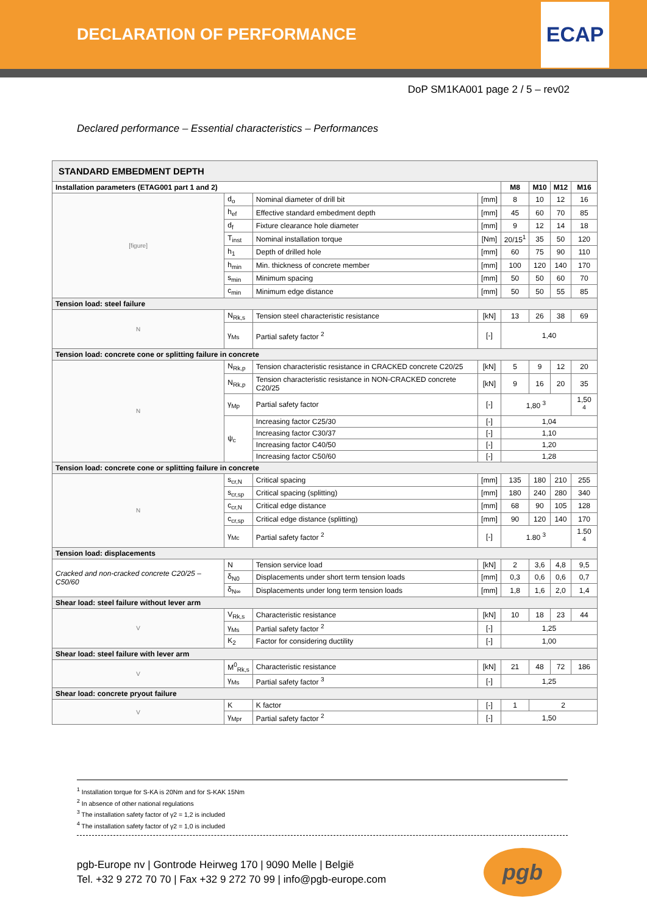DECLARATION OF PERFORMANCE
ECAP
DoP SM1KA001 page 2 / 5 – rev02
Declared performance – Essential characteristics – Performances
| STANDARD EMBEDMENT DEPTH | | | | | | | |
| Installation parameters (ETAG001 part 1 and 2) | | | | M8 | M10 | M12 | M16 |
| [figure] | d<sub>o</sub> | Nominal diameter of drill bit | [mm] | 8 | 10 | 12 | 16 |
| | h<sub>ef</sub> | Effective standard embedment depth | [mm] | 45 | 60 | 70 | 85 |
| | d<sub>f</sub> | Fixture clearance hole diameter | [mm] | 9 | 12 | 14 | 18 |
| | T<sub>inst</sub> | Nominal installation torque | [Nm] | 20/15<sup>1</sup> | 35 | 50 | 120 |
| | h<sub>1</sub> | Depth of drilled hole | [mm] | 60 | 75 | 90 | 110 |
| | h<sub>min</sub> | Min. thickness of concrete member | [mm] | 100 | 120 | 140 | 170 |
| | s<sub>min</sub> | Minimum spacing | [mm] | 50 | 50 | 60 | 70 |
| | c<sub>min</sub> | Minimum edge distance | [mm] | 50 | 50 | 55 | 85 |
| Tension load: steel failure | | | | | | | |
| N | N<sub>Rk,s</sub> | Tension steel characteristic resistance | [kN] | 13 | 26 | 38 | 69 |
| | γ<sub>Ms</sub> | Partial safety factor <sup>2</sup> | [-] | 1,40 | | | |
| Tension load: concrete cone or splitting failure in concrete | | | | | | | |
| N | N<sub>Rk,p</sub> | Tension characteristic resistance in CRACKED concrete C20/25 | [kN] | 5 | 9 | 12 | 20 |
| | N<sub>Rk,p</sub> | Tension characteristic resistance in NON-CRACKED concrete C20/25 | [kN] | 9 | 16 | 20 | 35 |
| | γ<sub>Mp</sub> | Partial safety factor | [-] | 1,80 <sup>3</sup> | | | 1,50 <sup>4</sup> |
| | ψ<sub>c</sub> | Increasing factor C25/30 | [-] | 1,04 | | | |
| | | Increasing factor C30/37 | [-] | 1,10 | | | |
| | | Increasing factor C40/50 | [-] | 1,20 | | | |
| | | Increasing factor C50/60 | [-] | 1,28 | | | |
| Tension load: concrete cone or splitting failure in concrete | | | | | | | |
| N | s<sub>cr,N</sub> | Critical spacing | [mm] | 135 | 180 | 210 | 255 |
| | s<sub>cr,sp</sub> | Critical spacing (splitting) | [mm] | 180 | 240 | 280 | 340 |
| | c<sub>cr,N</sub> | Critical edge distance | [mm] | 68 | 90 | 105 | 128 |
| | c<sub>cr,sp</sub> | Critical edge distance (splitting) | [mm] | 90 | 120 | 140 | 170 |
| | γ<sub>Mc</sub> | Partial safety factor <sup>2</sup> | [-] | 1.80 <sup>3</sup> | | | 1.50 <sup>4</sup> |
| Tension load: displacements | | | | | | | |
| Cracked and non-cracked concrete C20/25 – C50/60 | N | Tension service load | [kN] | 2 | 3,6 | 4,8 | 9,5 |
| | δ<sub>N0</sub> | Displacements under short term tension loads | [mm] | 0,3 | 0,6 | 0,6 | 0,7 |
| | δ<sub>N∞</sub> | Displacements under long term tension loads | [mm] | 1,8 | 1,6 | 2,0 | 1,4 |
| Shear load: steel failure without lever arm | | | | | | | |
| V | V<sub>Rk,s</sub> | Characteristic resistance | [kN] | 10 | 18 | 23 | 44 |
| | γ<sub>Ms</sub> | Partial safety factor <sup>2</sup> | [-] | 1,25 | | | |
| | K<sub>2</sub> | Factor for considering ductility | [-] | 1,00 | | | |
| Shear load: steel failure with lever arm | | | | | | | |
| V | M<sup>0</sup><sub>Rk,s</sub> | Characteristic resistance | [kN] | 21 | 48 | 72 | 186 |
| | γ<sub>Ms</sub> | Partial safety factor <sup>3</sup> | [-] | 1,25 | | | |
| Shear load: concrete pryout failure | | | | | | | |
| V | K | K factor | [-] | 1 | 2 | | |
| | γ<sub>Mpr</sub> | Partial safety factor <sup>2</sup> | [-] | 1,50 | | | |
<sup>1</sup> Installation torque for S-KA is 20Nm and for S-KAK 15Nm
<sup>2</sup> In absence of other national regulations
<sup>3</sup> The installation safety factor of γ2 = 1,2 is included
<sup>4</sup> The installation safety factor of γ2 = 1,0 is included
pgb-Europe nv | Gontrode Heirweg 170 | 9090 Melle | België
Tel. +32 9 272 70 70 | Fax +32 9 272 70 99 | info@pgb-europe.com
pgb